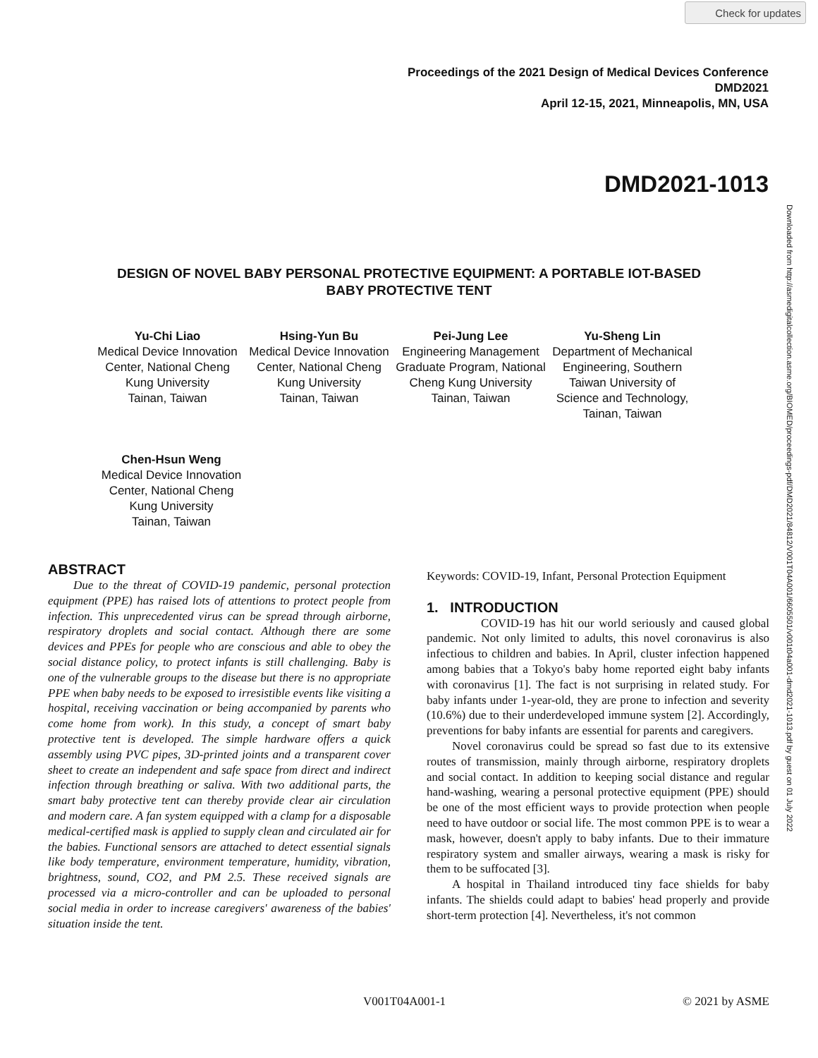Check for updates
Proceedings of the 2021 Design of Medical Devices Conference
DMD2021
April 12-15, 2021, Minneapolis, MN, USA
DMD2021-1013
Downloaded from http://asmedigitalcollection.asme.org/BIOMED/proceedings-pdf/DMD2021/84812/V001T04A001/6605501/v001t04a001-dmd2021-1013.pdf by guest on 01 July 2022
DESIGN OF NOVEL BABY PERSONAL PROTECTIVE EQUIPMENT: A PORTABLE IOT-BASED BABY PROTECTIVE TENT
Yu-Chi Liao
Medical Device Innovation Center, National Cheng Kung University
Tainan, Taiwan
Hsing-Yun Bu
Medical Device Innovation Center, National Cheng Kung University
Tainan, Taiwan
Pei-Jung Lee
Engineering Management Graduate Program, National Cheng Kung University
Tainan, Taiwan
Yu-Sheng Lin
Department of Mechanical Engineering, Southern Taiwan University of Science and Technology,
Tainan, Taiwan
Chen-Hsun Weng
Medical Device Innovation Center, National Cheng Kung University
Tainan, Taiwan
ABSTRACT
Due to the threat of COVID-19 pandemic, personal protection equipment (PPE) has raised lots of attentions to protect people from infection. This unprecedented virus can be spread through airborne, respiratory droplets and social contact. Although there are some devices and PPEs for people who are conscious and able to obey the social distance policy, to protect infants is still challenging. Baby is one of the vulnerable groups to the disease but there is no appropriate PPE when baby needs to be exposed to irresistible events like visiting a hospital, receiving vaccination or being accompanied by parents who come home from work). In this study, a concept of smart baby protective tent is developed. The simple hardware offers a quick assembly using PVC pipes, 3D-printed joints and a transparent cover sheet to create an independent and safe space from direct and indirect infection through breathing or saliva. With two additional parts, the smart baby protective tent can thereby provide clear air circulation and modern care. A fan system equipped with a clamp for a disposable medical-certified mask is applied to supply clean and circulated air for the babies. Functional sensors are attached to detect essential signals like body temperature, environment temperature, humidity, vibration, brightness, sound, CO2, and PM 2.5. These received signals are processed via a micro-controller and can be uploaded to personal social media in order to increase caregivers' awareness of the babies' situation inside the tent.
Keywords: COVID-19, Infant, Personal Protection Equipment
1. INTRODUCTION
COVID-19 has hit our world seriously and caused global pandemic. Not only limited to adults, this novel coronavirus is also infectious to children and babies. In April, cluster infection happened among babies that a Tokyo's baby home reported eight baby infants with coronavirus [1]. The fact is not surprising in related study. For baby infants under 1-year-old, they are prone to infection and severity (10.6%) due to their underdeveloped immune system [2]. Accordingly, preventions for baby infants are essential for parents and caregivers.
Novel coronavirus could be spread so fast due to its extensive routes of transmission, mainly through airborne, respiratory droplets and social contact. In addition to keeping social distance and regular hand-washing, wearing a personal protective equipment (PPE) should be one of the most efficient ways to provide protection when people need to have outdoor or social life. The most common PPE is to wear a mask, however, doesn't apply to baby infants. Due to their immature respiratory system and smaller airways, wearing a mask is risky for them to be suffocated [3].
A hospital in Thailand introduced tiny face shields for baby infants. The shields could adapt to babies' head properly and provide short-term protection [4]. Nevertheless, it's not common
V001T04A001-1 © 2021 by ASME